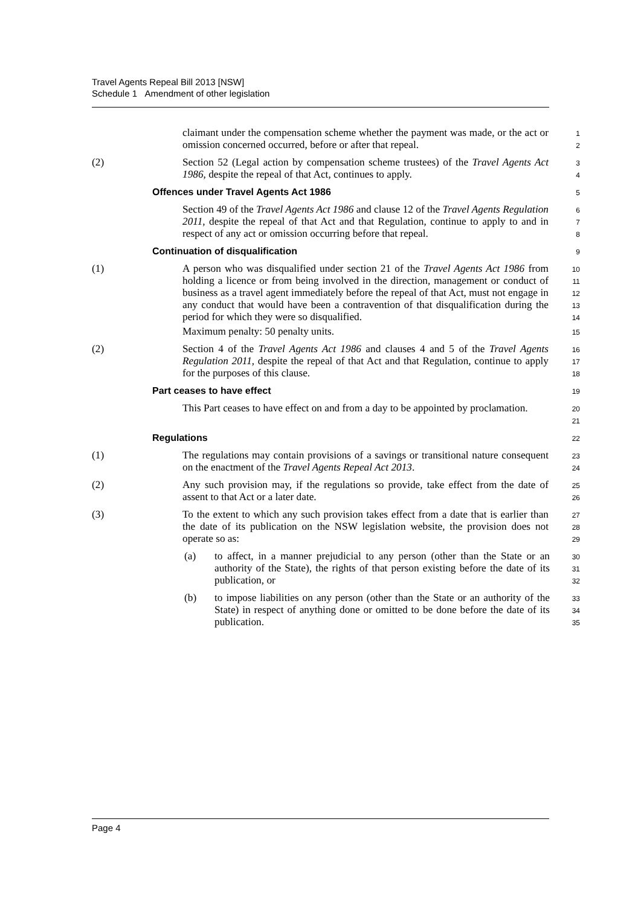Travel Agents Repeal Bill 2013 [NSW]
Schedule 1 Amendment of other legislation
claimant under the compensation scheme whether the payment was made, or the act or omission concerned occurred, before or after that repeal.
1
2
(2) Section 52 (Legal action by compensation scheme trustees) of the Travel Agents Act 1986, despite the repeal of that Act, continues to apply.
3
4
Offences under Travel Agents Act 1986
5
Section 49 of the Travel Agents Act 1986 and clause 12 of the Travel Agents Regulation 2011, despite the repeal of that Act and that Regulation, continue to apply to and in respect of any act or omission occurring before that repeal.
6
7
8
Continuation of disqualification
9
(1) A person who was disqualified under section 21 of the Travel Agents Act 1986 from holding a licence or from being involved in the direction, management or conduct of business as a travel agent immediately before the repeal of that Act, must not engage in any conduct that would have been a contravention of that disqualification during the period for which they were so disqualified.
Maximum penalty: 50 penalty units.
10
11
12
13
14
15
(2) Section 4 of the Travel Agents Act 1986 and clauses 4 and 5 of the Travel Agents Regulation 2011, despite the repeal of that Act and that Regulation, continue to apply for the purposes of this clause.
16
17
18
Part ceases to have effect
19
This Part ceases to have effect on and from a day to be appointed by proclamation.
20
21
Regulations
22
(1) The regulations may contain provisions of a savings or transitional nature consequent on the enactment of the Travel Agents Repeal Act 2013.
23
24
(2) Any such provision may, if the regulations so provide, take effect from the date of assent to that Act or a later date.
25
26
(3) To the extent to which any such provision takes effect from a date that is earlier than the date of its publication on the NSW legislation website, the provision does not operate so as:
27
28
29
(a) to affect, in a manner prejudicial to any person (other than the State or an authority of the State), the rights of that person existing before the date of its publication, or
30
31
32
(b) to impose liabilities on any person (other than the State or an authority of the State) in respect of anything done or omitted to be done before the date of its publication.
33
34
35
Page 4